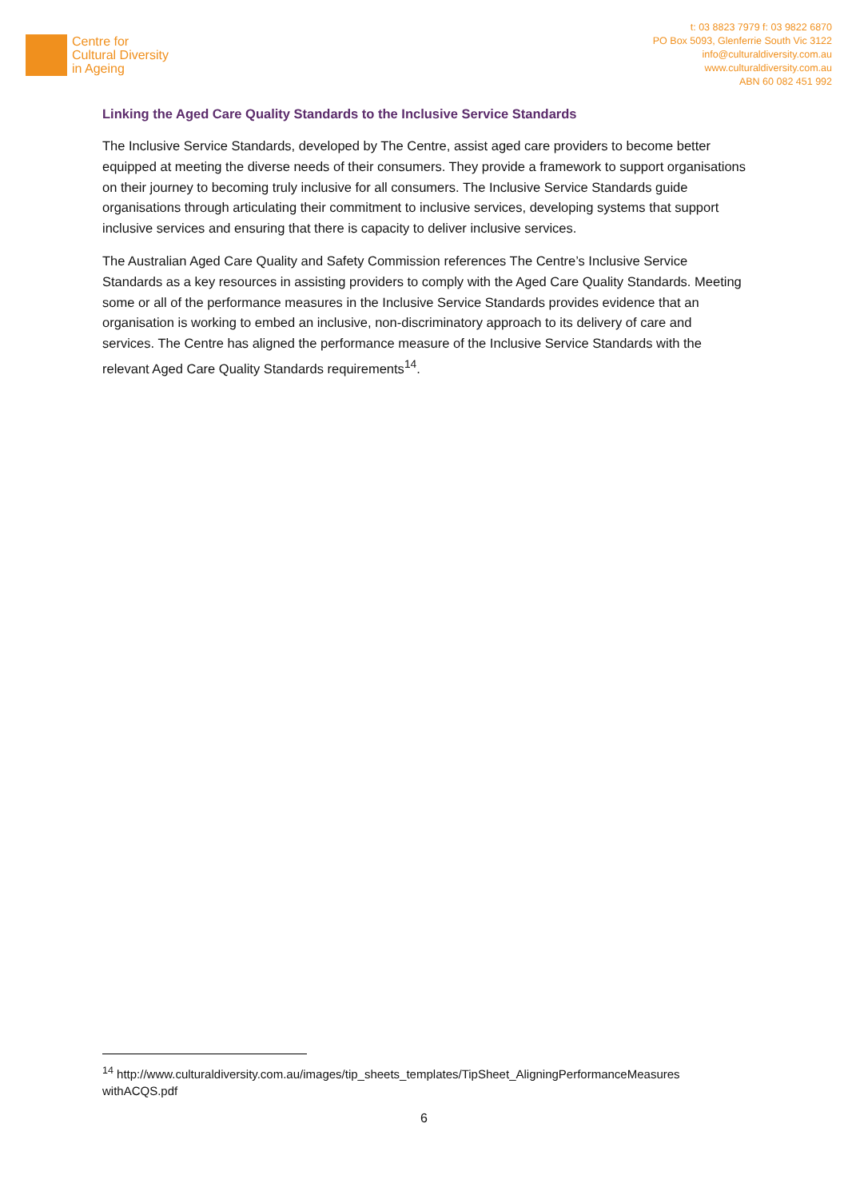Centre for
Cultural Diversity
in Ageing
t: 03 8823 7979 f: 03 9822 6870
PO Box 5093, Glenferrie South Vic 3122
info@culturaldiversity.com.au
www.culturaldiversity.com.au
ABN 60 082 451 992
Linking the Aged Care Quality Standards to the Inclusive Service Standards
The Inclusive Service Standards, developed by The Centre, assist aged care providers to become better equipped at meeting the diverse needs of their consumers. They provide a framework to support organisations on their journey to becoming truly inclusive for all consumers. The Inclusive Service Standards guide organisations through articulating their commitment to inclusive services, developing systems that support inclusive services and ensuring that there is capacity to deliver inclusive services.
The Australian Aged Care Quality and Safety Commission references The Centre’s Inclusive Service Standards as a key resources in assisting providers to comply with the Aged Care Quality Standards. Meeting some or all of the performance measures in the Inclusive Service Standards provides evidence that an organisation is working to embed an inclusive, non-discriminatory approach to its delivery of care and services. The Centre has aligned the performance measure of the Inclusive Service Standards with the relevant Aged Care Quality Standards requirements<sup>14</sup>.
<sup>14</sup> http://www.culturaldiversity.com.au/images/tip_sheets_templates/TipSheet_AligningPerformanceMeasures withACQS.pdf
6